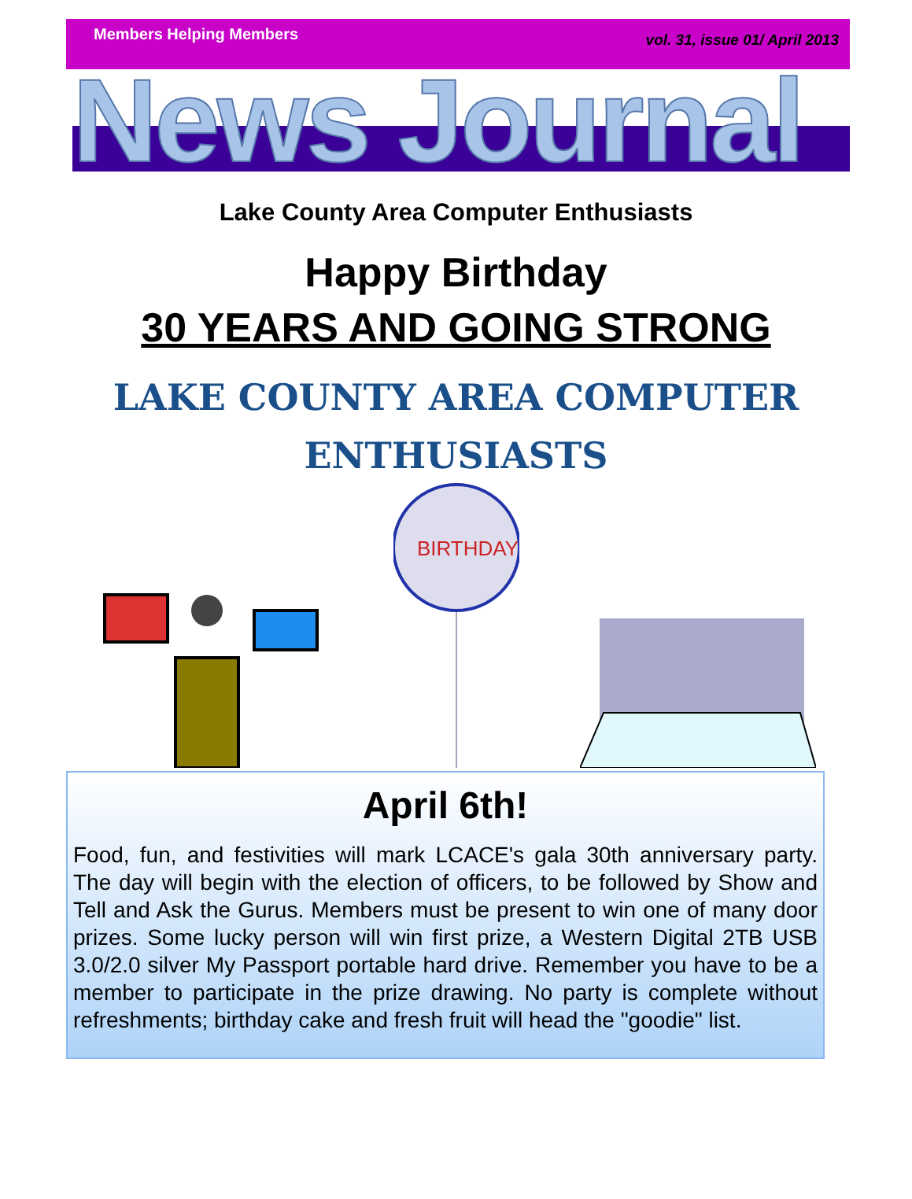Members Helping Members vol. 31, issue 01/ April 2013
News Journal
Lake County Area Computer Enthusiasts
Happy Birthday
30 YEARS AND GOING STRONG
LAKE COUNTY AREA COMPUTER
ENTHUSIASTS
BIRTHDAY
April 6th!
Food, fun, and festivities will mark LCACE's gala 30th anniversary party. The day will begin with the election of officers, to be followed by Show and Tell and Ask the Gurus. Members must be present to win one of many door prizes. Some lucky person will win first prize, a Western Digital 2TB USB 3.0/2.0 silver My Passport portable hard drive. Remember you have to be a member to participate in the prize drawing. No party is complete without refreshments; birthday cake and fresh fruit will head the "goodie" list.